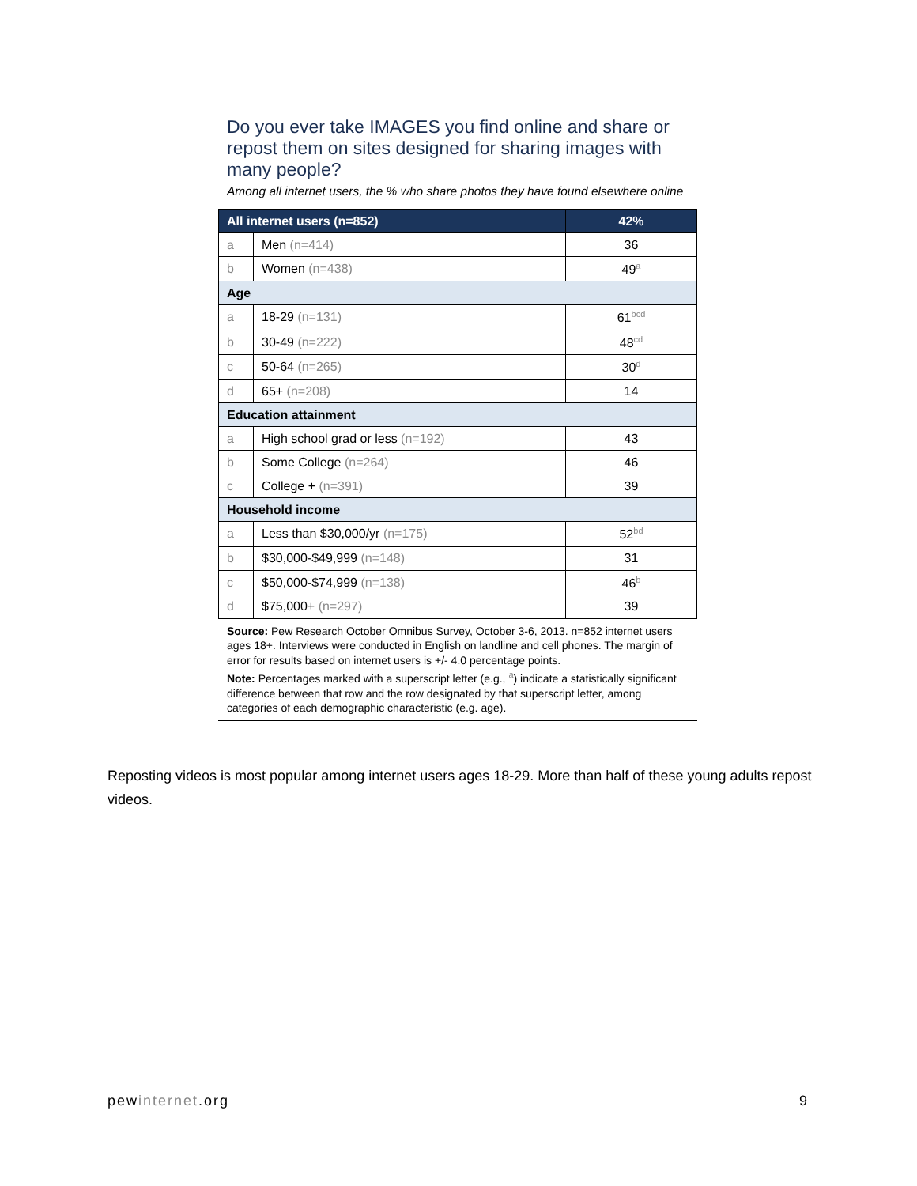Do you ever take IMAGES you find online and share or repost them on sites designed for sharing images with many people?
Among all internet users, the % who share photos they have found elsewhere online
| All internet users (n=852) | | 42% |
| --- | --- | --- |
| a | Men (n=414) | 36 |
| b | Women (n=438) | 49<sup>a</sup> |
| Age | | |
| a | 18-29 (n=131) | 61<sup>bcd</sup> |
| b | 30-49 (n=222) | 48<sup>cd</sup> |
| c | 50-64 (n=265) | 30<sup>d</sup> |
| d | 65+ (n=208) | 14 |
| Education attainment | | |
| a | High school grad or less (n=192) | 43 |
| b | Some College (n=264) | 46 |
| c | College + (n=391) | 39 |
| Household income | | |
| a | Less than $30,000/yr (n=175) | 52<sup>bd</sup> |
| b | $30,000-$49,999 (n=148) | 31 |
| c | $50,000-$74,999 (n=138) | 46<sup>b</sup> |
| d | $75,000+ (n=297) | 39 |
Source: Pew Research October Omnibus Survey, October 3-6, 2013. n=852 internet users ages 18+. Interviews were conducted in English on landline and cell phones. The margin of error for results based on internet users is +/- 4.0 percentage points.
Note: Percentages marked with a superscript letter (e.g., <sup>a</sup>) indicate a statistically significant difference between that row and the row designated by that superscript letter, among categories of each demographic characteristic (e.g. age).
Reposting videos is most popular among internet users ages 18-29. More than half of these young adults repost videos.
pewinternet.org 9